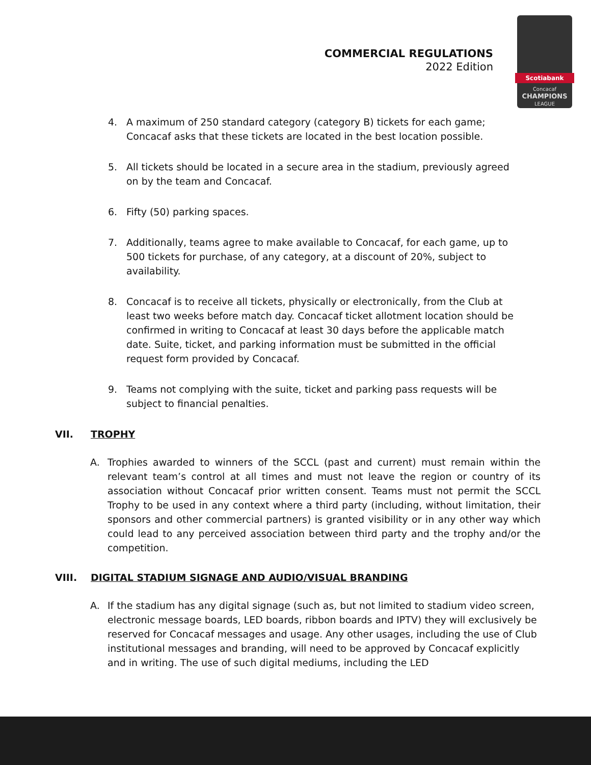COMMERCIAL REGULATIONS
2022 Edition
Scotiabank
Concacaf
CHAMPIONS
LEAGUE
4. A maximum of 250 standard category (category B) tickets for each game; Concacaf asks that these tickets are located in the best location possible.
5. All tickets should be located in a secure area in the stadium, previously agreed on by the team and Concacaf.
6. Fifty (50) parking spaces.
7. Additionally, teams agree to make available to Concacaf, for each game, up to 500 tickets for purchase, of any category, at a discount of 20%, subject to availability.
8. Concacaf is to receive all tickets, physically or electronically, from the Club at least two weeks before match day. Concacaf ticket allotment location should be confirmed in writing to Concacaf at least 30 days before the applicable match date. Suite, ticket, and parking information must be submitted in the official request form provided by Concacaf.
9. Teams not complying with the suite, ticket and parking pass requests will be subject to financial penalties.
VII. TROPHY
A. Trophies awarded to winners of the SCCL (past and current) must remain within the relevant team’s control at all times and must not leave the region or country of its association without Concacaf prior written consent. Teams must not permit the SCCL Trophy to be used in any context where a third party (including, without limitation, their sponsors and other commercial partners) is granted visibility or in any other way which could lead to any perceived association between third party and the trophy and/or the competition.
VIII. DIGITAL STADIUM SIGNAGE AND AUDIO/VISUAL BRANDING
A. If the stadium has any digital signage (such as, but not limited to stadium video screen, electronic message boards, LED boards, ribbon boards and IPTV) they will exclusively be reserved for Concacaf messages and usage. Any other usages, including the use of Club institutional messages and branding, will need to be approved by Concacaf explicitly and in writing. The use of such digital mediums, including the LED